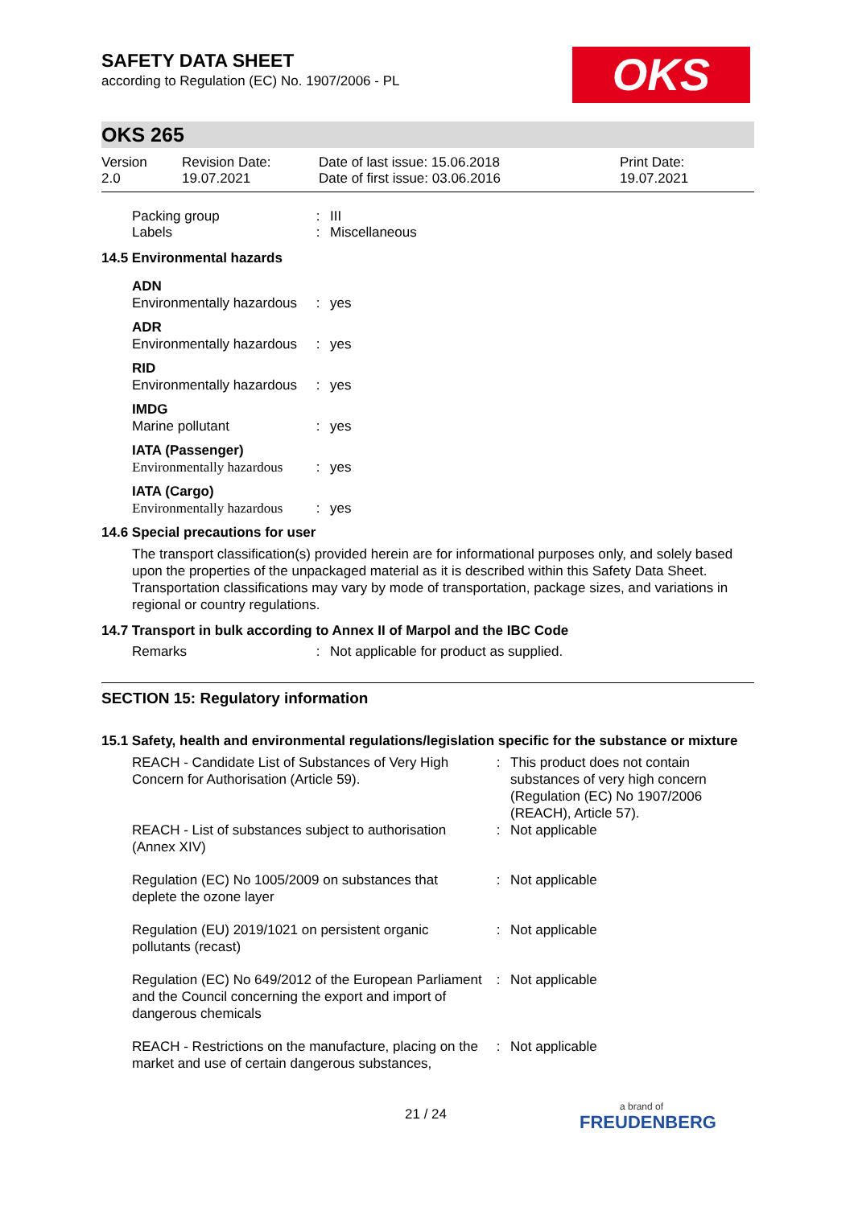OKS
SAFETY DATA SHEET
according to Regulation (EC) No. 1907/2006 - PL
OKS 265
| Version 2.0 | Revision Date: 19.07.2021 | Date of last issue: 15.06.2018 Date of first issue: 03.06.2016 | Print Date: 19.07.2021 |
| Packing group Labels | : : | III Miscellaneous |
14.5 Environmental hazards
| ADN | | |
| Environmentally hazardous | : | yes |
| ADR | | |
| Environmentally hazardous | : | yes |
| RID | | |
| Environmentally hazardous | : | yes |
| IMDG | | |
| Marine pollutant | : | yes |
| IATA (Passenger) | | |
| Environmentally hazardous | : | yes |
| IATA (Cargo) | | |
| Environmentally hazardous | : | yes |
14.6 Special precautions for user
The transport classification(s) provided herein are for informational purposes only, and solely based upon the properties of the unpackaged material as it is described within this Safety Data Sheet. Transportation classifications may vary by mode of transportation, package sizes, and variations in regional or country regulations.
14.7 Transport in bulk according to Annex II of Marpol and the IBC Code
| Remarks | : | Not applicable for product as supplied. |
SECTION 15: Regulatory information
15.1 Safety, health and environmental regulations/legislation specific for the substance or mixture
| REACH - Candidate List of Substances of Very High Concern for Authorisation (Article 59). | : | This product does not contain substances of very high concern (Regulation (EC) No 1907/2006 (REACH), Article 57). |
| REACH - List of substances subject to authorisation (Annex XIV) | : | Not applicable |
| Regulation (EC) No 1005/2009 on substances that deplete the ozone layer | : | Not applicable |
| Regulation (EU) 2019/1021 on persistent organic pollutants (recast) | : | Not applicable |
| Regulation (EC) No 649/2012 of the European Parliament and the Council concerning the export and import of dangerous chemicals | : | Not applicable |
| REACH - Restrictions on the manufacture, placing on the market and use of certain dangerous substances, | : | Not applicable |
21 / 24 a brand of
FREUDENBERG